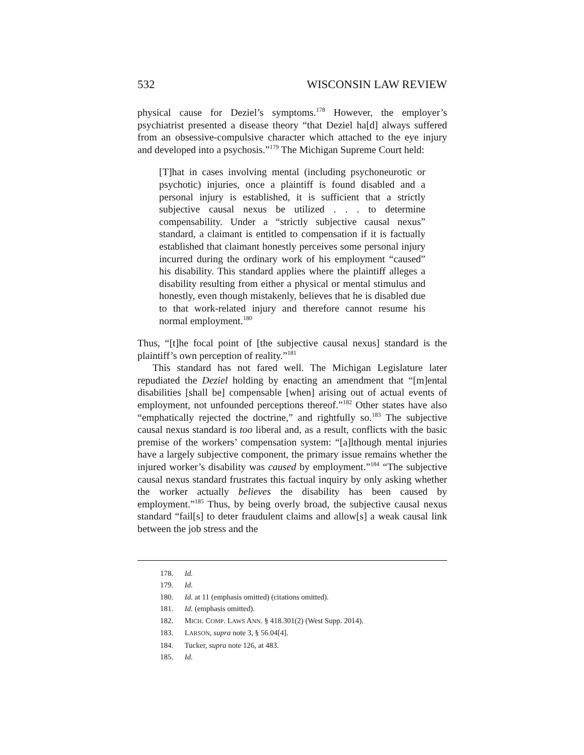532 WISCONSIN LAW REVIEW
physical cause for Deziel’s symptoms.<sup>178</sup> However, the employer’s psychiatrist presented a disease theory “that Deziel ha[d] always suffered from an obsessive-compulsive character which attached to the eye injury and developed into a psychosis.”<sup>179</sup> The Michigan Supreme Court held:
[T]hat in cases involving mental (including psychoneurotic or psychotic) injuries, once a plaintiff is found disabled and a personal injury is established, it is sufficient that a strictly subjective causal nexus be utilized . . . to determine compensability. Under a “strictly subjective causal nexus” standard, a claimant is entitled to compensation if it is factually established that claimant honestly perceives some personal injury incurred during the ordinary work of his employment “caused” his disability. This standard applies where the plaintiff alleges a disability resulting from either a physical or mental stimulus and honestly, even though mistakenly, believes that he is disabled due to that work-related injury and therefore cannot resume his normal employment.<sup>180</sup>
Thus, “[t]he focal point of [the subjective causal nexus] standard is the plaintiff’s own perception of reality.”<sup>181</sup>
This standard has not fared well. The Michigan Legislature later repudiated the Deziel holding by enacting an amendment that “[m]ental disabilities [shall be] compensable [when] arising out of actual events of employment, not unfounded perceptions thereof.”<sup>182</sup> Other states have also “emphatically rejected the doctrine,” and rightfully so.<sup>183</sup> The subjective causal nexus standard is too liberal and, as a result, conflicts with the basic premise of the workers’ compensation system: “[a]lthough mental injuries have a largely subjective component, the primary issue remains whether the injured worker’s disability was caused by employment.”<sup>184</sup> “The subjective causal nexus standard frustrates this factual inquiry by only asking whether the worker actually believes the disability has been caused by employment.”<sup>185</sup> Thus, by being overly broad, the subjective causal nexus standard “fail[s] to deter fraudulent claims and allow[s] a weak causal link between the job stress and the
178. Id.
179. Id.
180. Id. at 11 (emphasis omitted) (citations omitted).
181. Id. (emphasis omitted).
182. MICH. COMP. LAWS ANN. § 418.301(2) (West Supp. 2014).
183. LARSON, supra note 3, § 56.04[4].
184. Tucker, supra note 126, at 483.
185. Id.